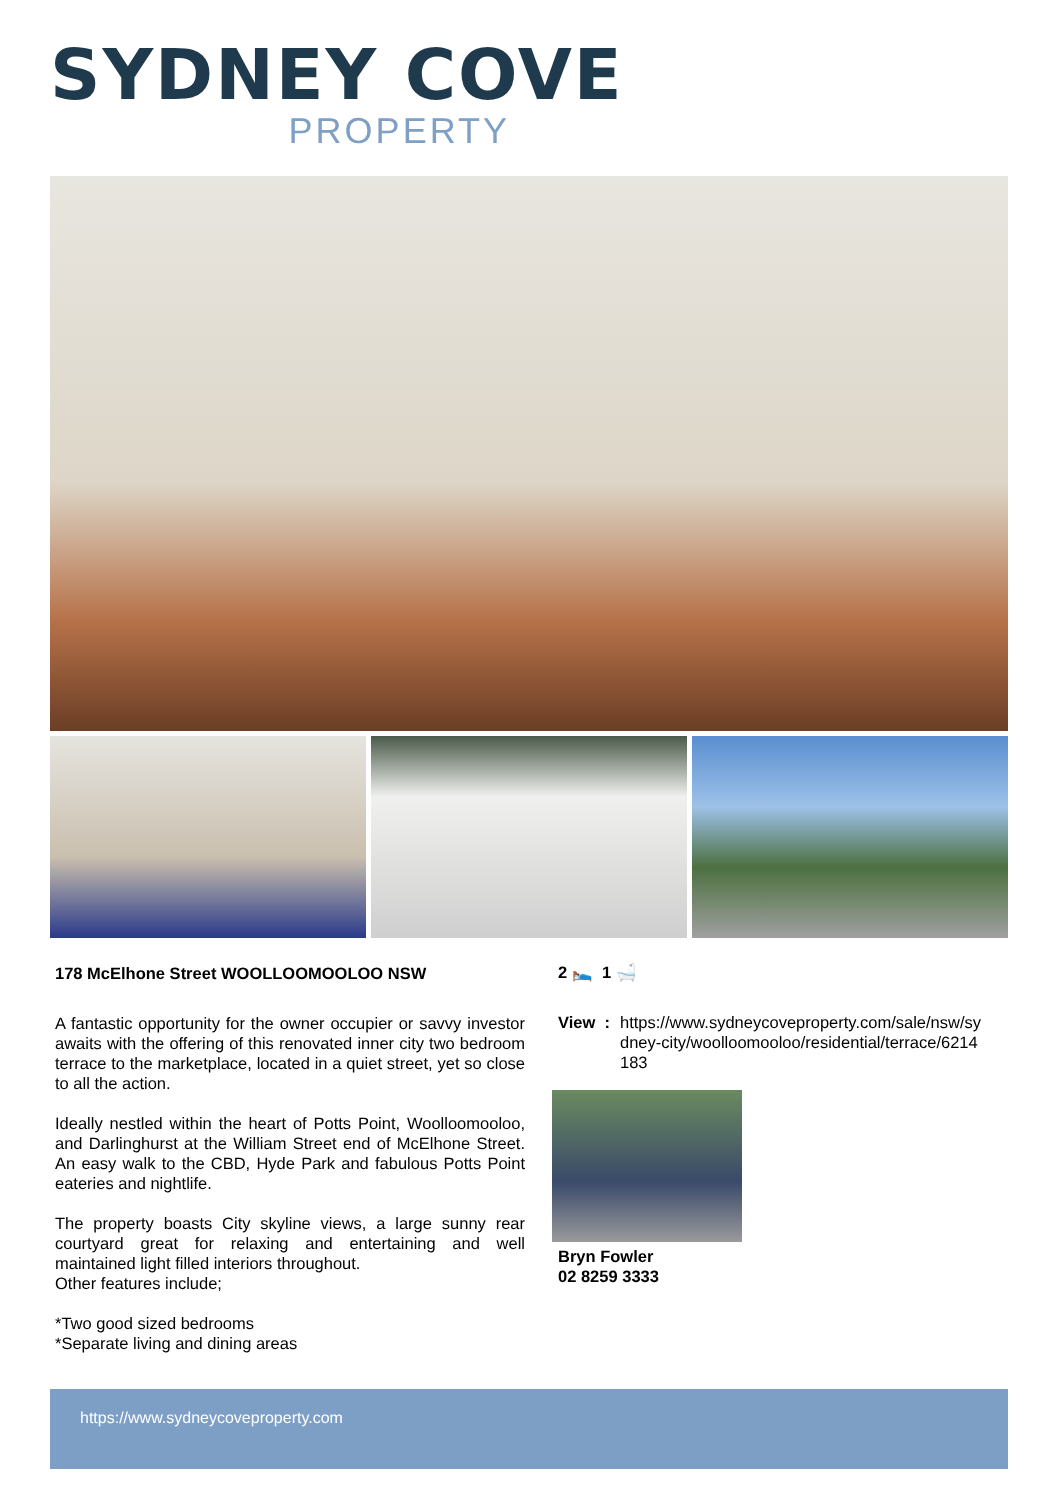SYDNEY COVE
PROPERTY
178 McElhone Street WOOLLOOMOOLOO NSW
A fantastic opportunity for the owner occupier or savvy investor awaits with the offering of this renovated inner city two bedroom terrace to the marketplace, located in a quiet street, yet so close to all the action.
Ideally nestled within the heart of Potts Point, Woolloomooloo, and Darlinghurst at the William Street end of McElhone Street. An easy walk to the CBD, Hyde Park and fabulous Potts Point eateries and nightlife.
The property boasts City skyline views, a large sunny rear courtyard great for relaxing and entertaining and well maintained light filled interiors throughout.
Other features include;
*Two good sized bedrooms
*Separate living and dining areas
2 🛌 1 🛁
View : https://www.sydneycoveproperty.com/sale/nsw/sy
dney-city/woolloomooloo/residential/terrace/6214
183
Bryn Fowler
02 8259 3333
https://www.sydneycoveproperty.com